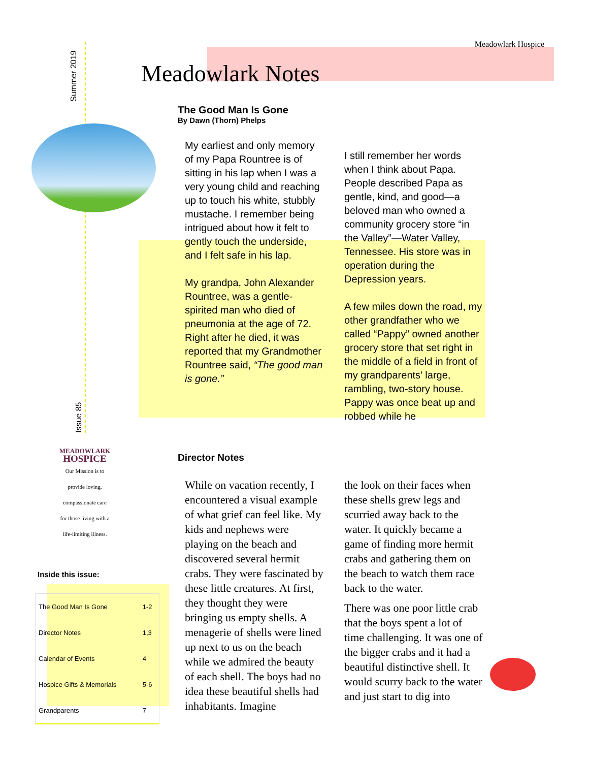Summer 2019
Issue 85
Meadowlark Hospice
Meadowlark Notes
The Good Man Is Gone
By Dawn (Thorn) Phelps
My earliest and only memory of my Papa Rountree is of sitting in his lap when I was a very young child and reaching up to touch his white, stubbly mustache. I remember being intrigued about how it felt to gently touch the underside, and I felt safe in his lap.
My grandpa, John Alexander Rountree, was a gentle-spirited man who died of pneumonia at the age of 72. Right after he died, it was reported that my Grandmother Rountree said, “The good man is gone.”
I still remember her words when I think about Papa. People described Papa as gentle, kind, and good—a beloved man who owned a community grocery store “in the Valley”—Water Valley, Tennessee. His store was in operation during the Depression years.
A few miles down the road, my other grandfather who we called “Pappy” owned another grocery store that set right in the middle of a field in front of my grandparents’ large, rambling, two-story house. Pappy was once beat up and robbed while he
Director Notes
While on vacation recently, I encountered a visual example of what grief can feel like. My kids and nephews were playing on the beach and discovered several hermit crabs. They were fascinated by these little creatures. At first, they thought they were bringing us empty shells. A menagerie of shells were lined up next to us on the beach while we admired the beauty of each shell. The boys had no idea these beautiful shells had inhabitants. Imagine
the look on their faces when these shells grew legs and scurried away back to the water. It quickly became a game of finding more hermit crabs and gathering them on the beach to watch them race back to the water.
There was one poor little crab that the boys spent a lot of time challenging. It was one of the bigger crabs and it had a beautiful distinctive shell. It would scurry back to the water and just start to dig into
MEADOWLARK
HOSPICE
Our Mission is to
provide loving,
compassionate care
for those living with a
life-limiting illness.
Inside this issue:
| The Good Man Is Gone | 1-2 |
| Director Notes | 1,3 |
| Calendar of Events | 4 |
| Hospice Gifts & Memorials | 5-6 |
| Grandparents | 7 |